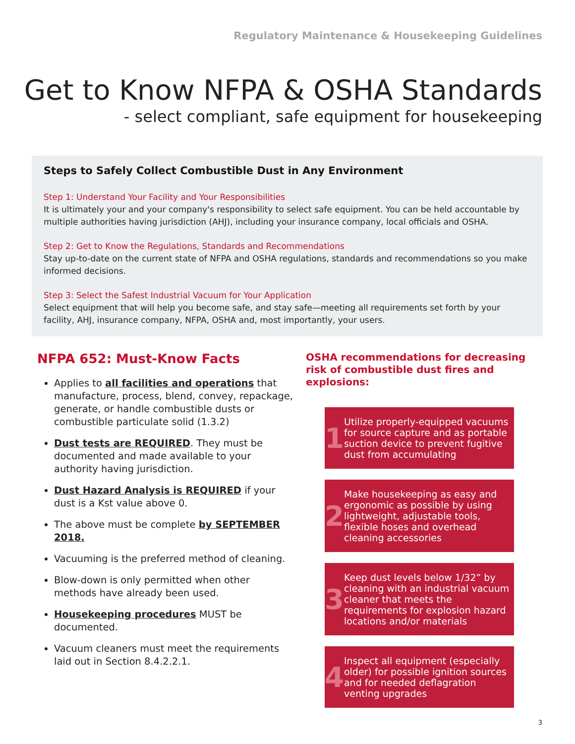Regulatory Maintenance & Housekeeping Guidelines
Get to Know NFPA & OSHA Standards
- select compliant, safe equipment for housekeeping
Steps to Safely Collect Combustible Dust in Any Environment
Step 1: Understand Your Facility and Your Responsibilities
It is ultimately your and your company's responsibility to select safe equipment. You can be held accountable by multiple authorities having jurisdiction (AHJ), including your insurance company, local officials and OSHA.
Step 2: Get to Know the Regulations, Standards and Recommendations
Stay up-to-date on the current state of NFPA and OSHA regulations, standards and recommendations so you make informed decisions.
Step 3: Select the Safest Industrial Vacuum for Your Application
Select equipment that will help you become safe, and stay safe—meeting all requirements set forth by your facility, AHJ, insurance company, NFPA, OSHA and, most importantly, your users.
NFPA 652: Must-Know Facts
Applies to all facilities and operations that manufacture, process, blend, convey, repackage, generate, or handle combustible dusts or combustible particulate solid (1.3.2)
Dust tests are REQUIRED. They must be documented and made available to your authority having jurisdiction.
Dust Hazard Analysis is REQUIRED if your dust is a Kst value above 0.
The above must be complete by SEPTEMBER 2018.
Vacuuming is the preferred method of cleaning.
Blow-down is only permitted when other methods have already been used.
Housekeeping procedures MUST be documented.
Vacuum cleaners must meet the requirements laid out in Section 8.4.2.2.1.
OSHA recommendations for decreasing risk of combustible dust fires and explosions:
1
Utilize properly-equipped vacuums for source capture and as portable suction device to prevent fugitive dust from accumulating
2
Make housekeeping as easy and ergonomic as possible by using lightweight, adjustable tools, flexible hoses and overhead cleaning accessories
3
Keep dust levels below 1/32” by cleaning with an industrial vacuum cleaner that meets the requirements for explosion hazard locations and/or materials
4
Inspect all equipment (especially older) for possible ignition sources and for needed deflagration venting upgrades
3